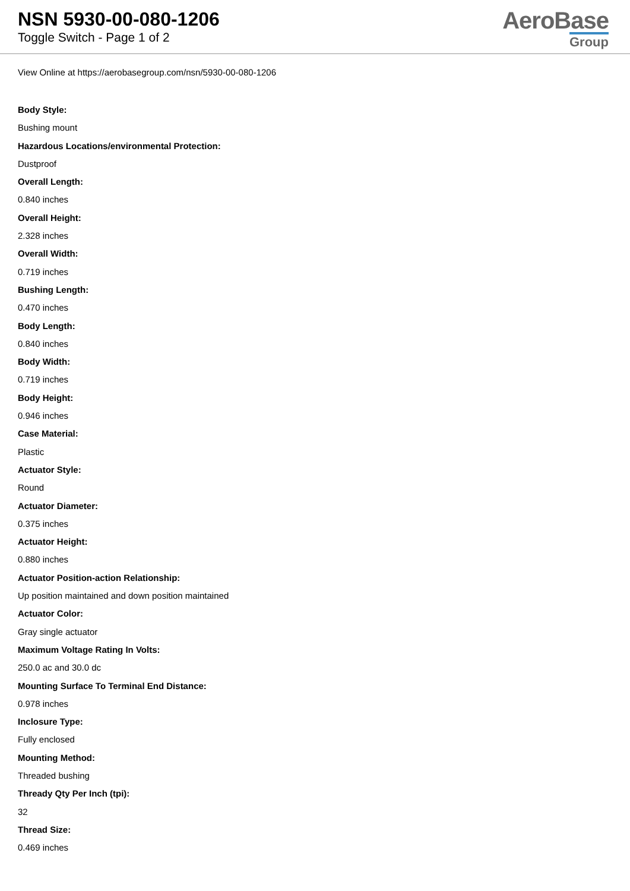NSN 5930-00-080-1206
Toggle Switch - Page 1 of 2
AeroBase
Group
View Online at https://aerobasegroup.com/nsn/5930-00-080-1206
Body Style:
Bushing mount
Hazardous Locations/environmental Protection:
Dustproof
Overall Length:
0.840 inches
Overall Height:
2.328 inches
Overall Width:
0.719 inches
Bushing Length:
0.470 inches
Body Length:
0.840 inches
Body Width:
0.719 inches
Body Height:
0.946 inches
Case Material:
Plastic
Actuator Style:
Round
Actuator Diameter:
0.375 inches
Actuator Height:
0.880 inches
Actuator Position-action Relationship:
Up position maintained and down position maintained
Actuator Color:
Gray single actuator
Maximum Voltage Rating In Volts:
250.0 ac and 30.0 dc
Mounting Surface To Terminal End Distance:
0.978 inches
Inclosure Type:
Fully enclosed
Mounting Method:
Threaded bushing
Thready Qty Per Inch (tpi):
32
Thread Size:
0.469 inches